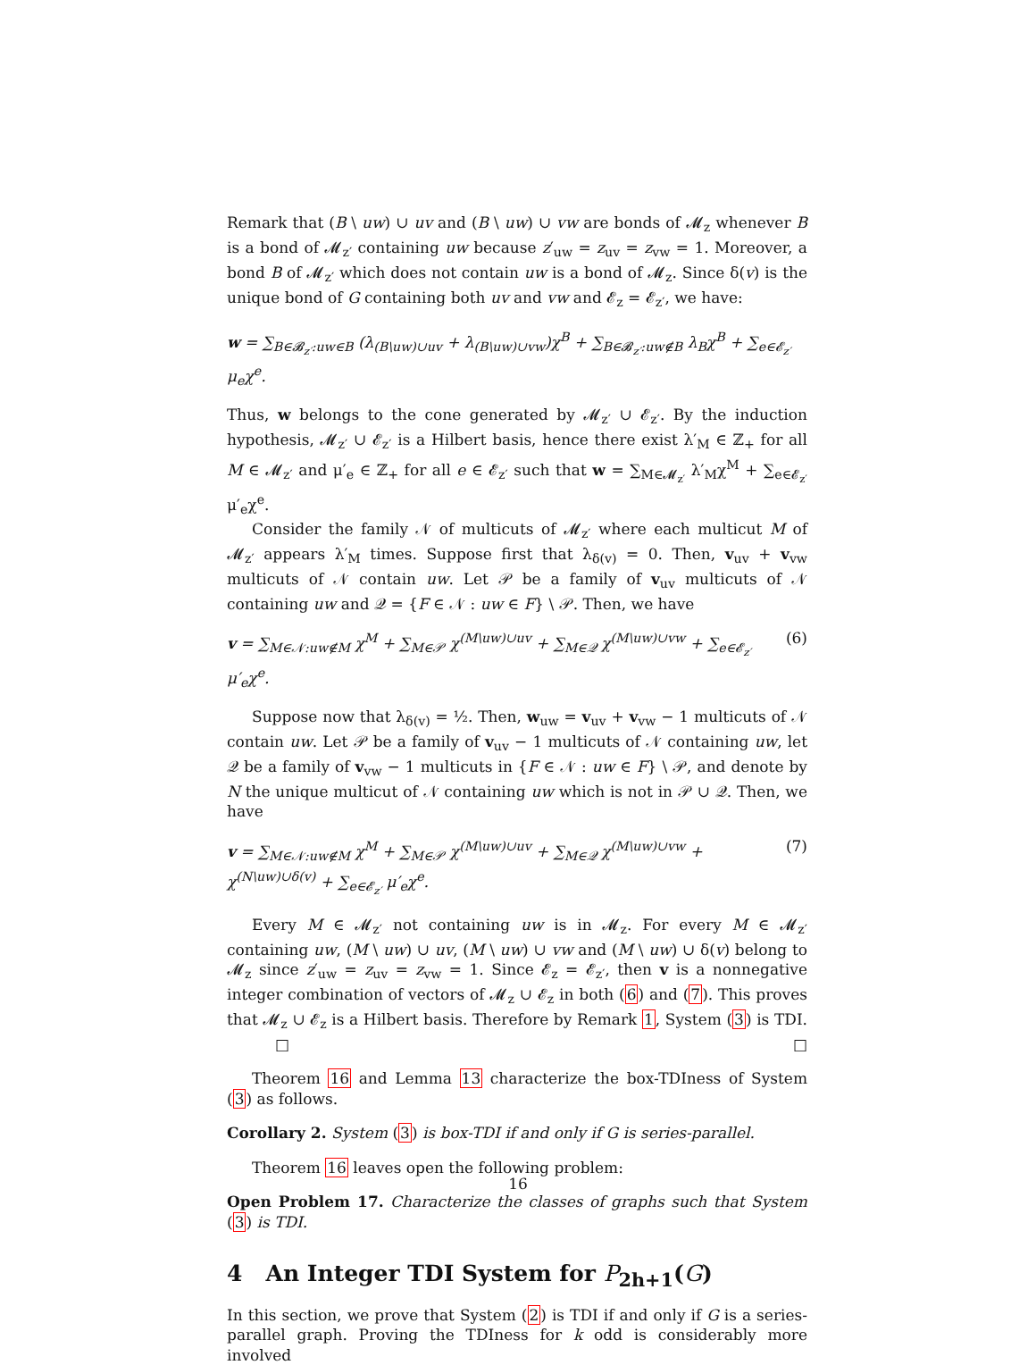Remark that (B \ uw) ∪ uv and (B \ uw) ∪ vw are bonds of 𝓜<sub>z</sub> whenever B is a bond of 𝓜<sub>z′</sub> containing uw because z′<sub>uw</sub> = z<sub>uv</sub> = z<sub>vw</sub> = 1. Moreover, a bond B of 𝓜<sub>z′</sub> which does not contain uw is a bond of 𝓜<sub>z</sub>. Since δ(v) is the unique bond of G containing both uv and vw and 𝓔<sub>z</sub> = 𝓔<sub>z′</sub>, we have:
w = ∑<sub>B∈𝓑<sub>z′</sub>:uw∈B</sub> (λ<sub>(B\uw)∪uv</sub> + λ<sub>(B\uw)∪vw</sub>)χ<sup>B</sup> + ∑<sub>B∈𝓑<sub>z′</sub>:uw∉B</sub> λ<sub>B</sub>χ<sup>B</sup> + ∑<sub>e∈𝓔<sub>z′</sub></sub> μ<sub>e</sub>χ<sup>e</sup>.
Thus, w belongs to the cone generated by 𝓜<sub>z′</sub> ∪ 𝓔<sub>z′</sub>. By the induction hypothesis, 𝓜<sub>z′</sub> ∪ 𝓔<sub>z′</sub> is a Hilbert basis, hence there exist λ′<sub>M</sub> ∈ ℤ<sub>+</sub> for all M ∈ 𝓜<sub>z′</sub> and μ′<sub>e</sub> ∈ ℤ<sub>+</sub> for all e ∈ 𝓔<sub>z′</sub> such that w = ∑<sub>M∈𝓜<sub>z′</sub></sub> λ′<sub>M</sub>χ<sup>M</sup> + ∑<sub>e∈𝓔<sub>z′</sub></sub> μ′<sub>e</sub>χ<sup>e</sup>.
Consider the family 𝒩 of multicuts of 𝓜<sub>z′</sub> where each multicut M of 𝓜<sub>z′</sub> appears λ′<sub>M</sub> times. Suppose first that λ<sub>δ(v)</sub> = 0. Then, v<sub>uv</sub> + v<sub>vw</sub> multicuts of 𝒩 contain uw. Let 𝒫 be a family of v<sub>uv</sub> multicuts of 𝒩 containing uw and 𝒬 = {F ∈ 𝒩 : uw ∈ F} \ 𝒫. Then, we have
v = ∑<sub>M∈𝒩:uw∉M</sub> χ<sup>M</sup> + ∑<sub>M∈𝒫</sub> χ<sup>(M\uw)∪uv</sup> + ∑<sub>M∈𝒬</sub> χ<sup>(M\uw)∪vw</sup> + ∑<sub>e∈𝓔<sub>z′</sub></sub> μ′<sub>e</sub>χ<sup>e</sup>. (6)
Suppose now that λ<sub>δ(v)</sub> = ½. Then, w<sub>uw</sub> = v<sub>uv</sub> + v<sub>vw</sub> − 1 multicuts of 𝒩 contain uw. Let 𝒫 be a family of v<sub>uv</sub> − 1 multicuts of 𝒩 containing uw, let 𝒬 be a family of v<sub>vw</sub> − 1 multicuts in {F ∈ 𝒩 : uw ∈ F} \ 𝒫, and denote by N the unique multicut of 𝒩 containing uw which is not in 𝒫 ∪ 𝒬. Then, we have
v = ∑<sub>M∈𝒩:uw∉M</sub> χ<sup>M</sup> + ∑<sub>M∈𝒫</sub> χ<sup>(M\uw)∪uv</sup> + ∑<sub>M∈𝒬</sub> χ<sup>(M\uw)∪vw</sup> + χ<sup>(N\uw)∪δ(v)</sup> + ∑<sub>e∈𝓔<sub>z′</sub></sub> μ′<sub>e</sub>χ<sup>e</sup>. (7)
Every M ∈ 𝓜<sub>z′</sub> not containing uw is in 𝓜<sub>z</sub>. For every M ∈ 𝓜<sub>z′</sub> containing uw, (M \ uw) ∪ uv, (M \ uw) ∪ vw and (M \ uw) ∪ δ(v) belong to 𝓜<sub>z</sub> since z′<sub>uw</sub> = z<sub>uv</sub> = z<sub>vw</sub> = 1. Since 𝓔<sub>z</sub> = 𝓔<sub>z′</sub>, then v is a nonnegative integer combination of vectors of 𝓜<sub>z</sub> ∪ 𝓔<sub>z</sub> in both (6) and (7). This proves that 𝓜<sub>z</sub> ∪ 𝓔<sub>z</sub> is a Hilbert basis. Therefore by Remark 1, System (3) is TDI. □ □
Theorem 16 and Lemma 13 characterize the box-TDIness of System (3) as follows.
Corollary 2. System (3) is box-TDI if and only if G is series-parallel.
Theorem 16 leaves open the following problem:
Open Problem 17. Characterize the classes of graphs such that System (3) is TDI.
4 An Integer TDI System for P<sub>2h+1</sub>(G)
In this section, we prove that System (2) is TDI if and only if G is a series-parallel graph. Proving the TDIness for k odd is considerably more involved
16